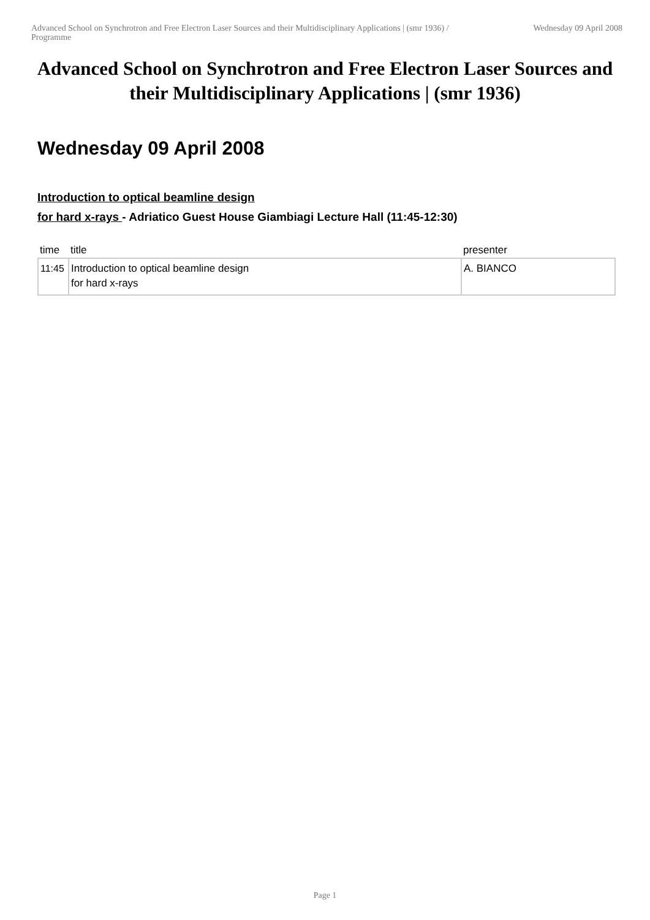Advanced School on Synchrotron and Free Electron Laser Sources and their Multidisciplinary Applications | (smr 1936) / Programme
Wednesday 09 April 2008
Advanced School on Synchrotron and Free Electron Laser Sources and their Multidisciplinary Applications | (smr 1936)
Wednesday 09 April 2008
Introduction to optical beamline design
for hard x-rays - Adriatico Guest House Giambiagi Lecture Hall (11:45-12:30)
| time | title | presenter |
| --- | --- | --- |
| 11:45 | Introduction to optical beamline design for hard x-rays | A. BIANCO |
Page 1